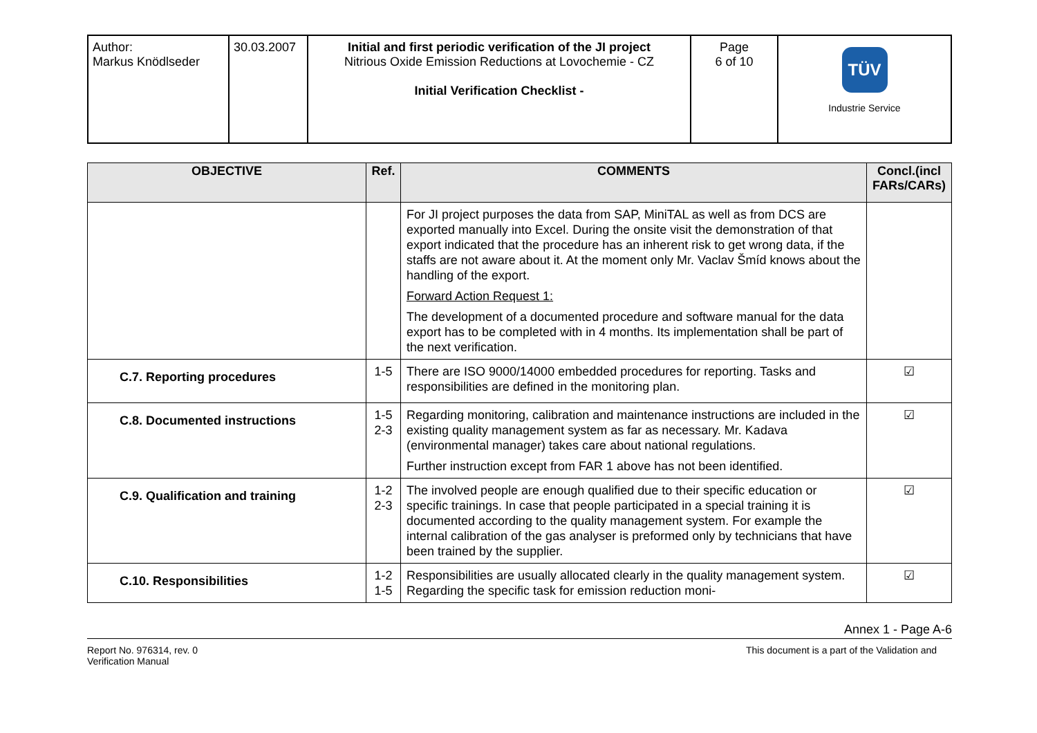| Author: Markus Knödlseder | 30.03.2007 | Initial and first periodic verification of the JI project Nitrious Oxide Emission Reductions at Lovochemie - CZ Initial Verification Checklist - | Page 6 of 10 | TÜV Industrie Service |
| OBJECTIVE | Ref. | COMMENTS | Concl.(incl FARs/CARs) |
| --- | --- | --- | --- |
| | | For JI project purposes the data from SAP, MiniTAL as well as from DCS are exported manually into Excel. During the onsite visit the demonstration of that export indicated that the procedure has an inherent risk to get wrong data, if the staffs are not aware about it. At the moment only Mr. Vaclav Šmíd knows about the handling of the export. Forward Action Request 1: The development of a documented procedure and software manual for the data export has to be completed with in 4 months. Its implementation shall be part of the next verification. | |
| C.7. Reporting procedures | 1-5 | There are ISO 9000/14000 embedded procedures for reporting. Tasks and responsibilities are defined in the monitoring plan. | ☑ |
| C.8. Documented instructions | 1-5 2-3 | Regarding monitoring, calibration and maintenance instructions are included in the existing quality management system as far as necessary. Mr. Kadava (environmental manager) takes care about national regulations. Further instruction except from FAR 1 above has not been identified. | ☑ |
| C.9. Qualification and training | 1-2 2-3 | The involved people are enough qualified due to their specific education or specific trainings. In case that people participated in a special training it is documented according to the quality management system. For example the internal calibration of the gas analyser is preformed only by technicians that have been trained by the supplier. | ☑ |
| C.10. Responsibilities | 1-2 1-5 | Responsibilities are usually allocated clearly in the quality management system. Regarding the specific task for emission reduction moni- | ☑ |
Annex 1 - Page A-6
Report No. 976314, rev. 0
Verification Manual
This document is a part of the Validation and